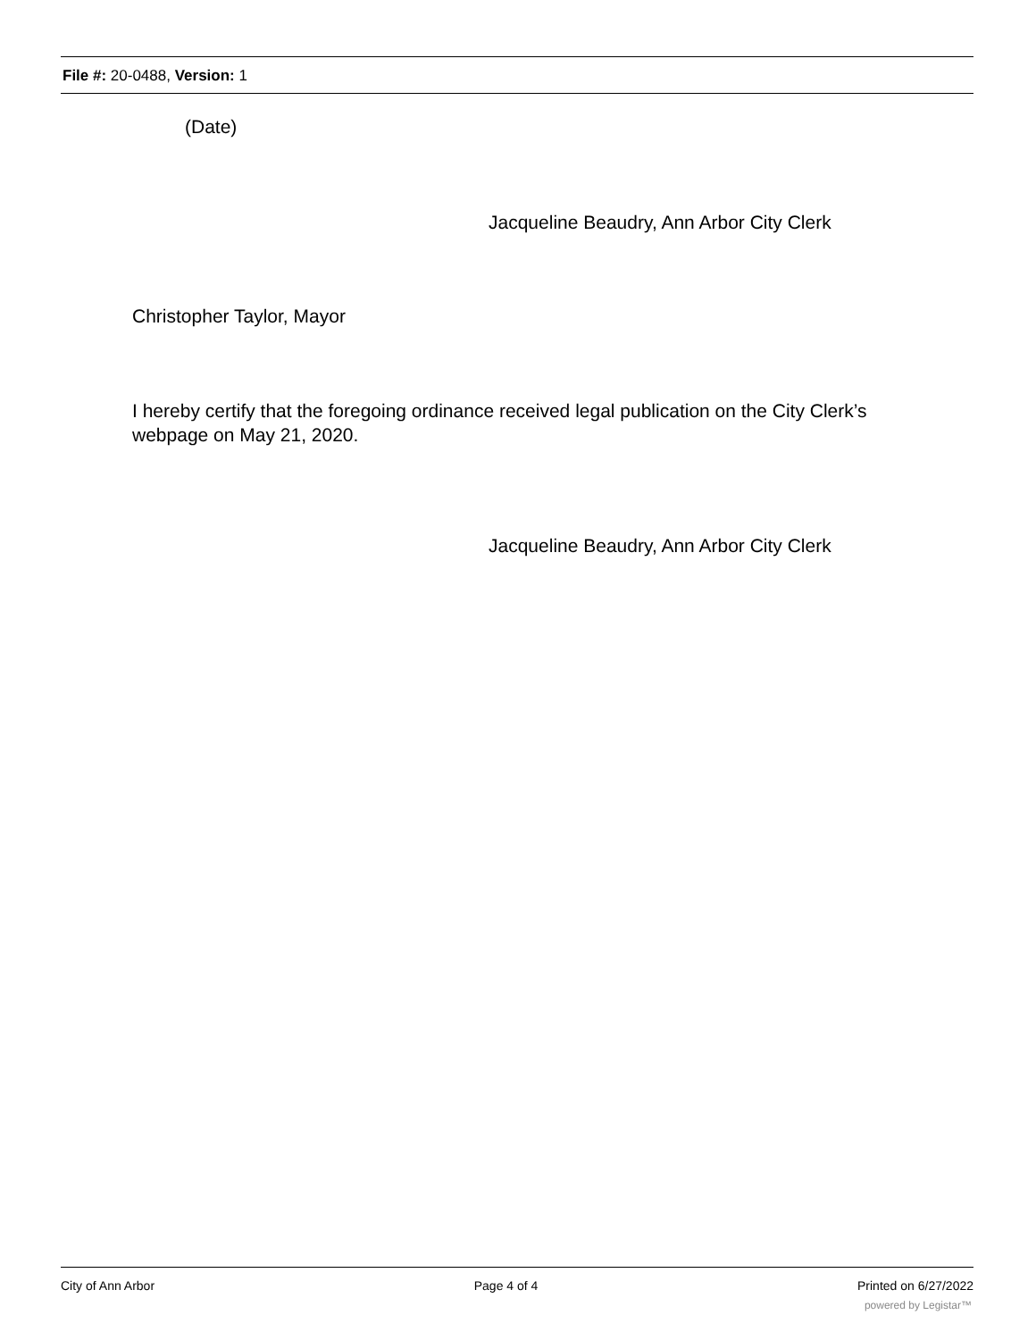File #: 20-0488, Version: 1
(Date)
Jacqueline Beaudry, Ann Arbor City Clerk
Christopher Taylor, Mayor
I hereby certify that the foregoing ordinance received legal publication on the City Clerk’s webpage on May 21, 2020.
Jacqueline Beaudry, Ann Arbor City Clerk
City of Ann Arbor Page 4 of 4 Printed on 6/27/2022
powered by Legistar™